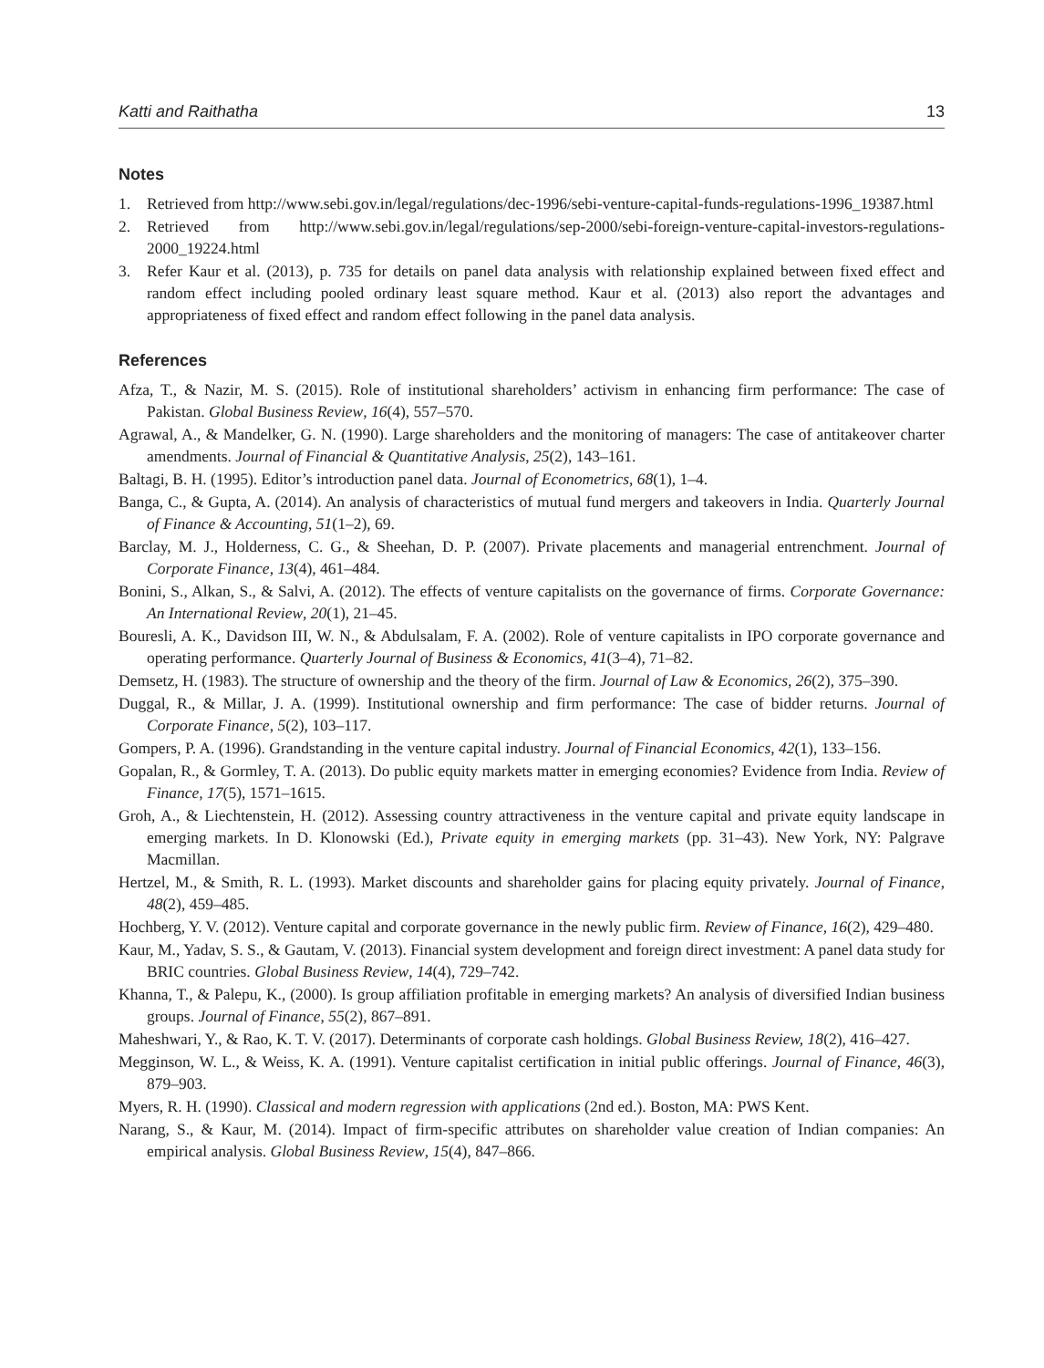Katti and Raithatha 13
Notes
1. Retrieved from http://www.sebi.gov.in/legal/regulations/dec-1996/sebi-venture-capital-funds-regulations-1996_19387.html
2. Retrieved from http://www.sebi.gov.in/legal/regulations/sep-2000/sebi-foreign-venture-capital-investors-regulations-2000_19224.html
3. Refer Kaur et al. (2013), p. 735 for details on panel data analysis with relationship explained between fixed effect and random effect including pooled ordinary least square method. Kaur et al. (2013) also report the advantages and appropriateness of fixed effect and random effect following in the panel data analysis.
References
Afza, T., & Nazir, M. S. (2015). Role of institutional shareholders’ activism in enhancing firm performance: The case of Pakistan. Global Business Review, 16(4), 557–570.
Agrawal, A., & Mandelker, G. N. (1990). Large shareholders and the monitoring of managers: The case of antitakeover charter amendments. Journal of Financial & Quantitative Analysis, 25(2), 143–161.
Baltagi, B. H. (1995). Editor’s introduction panel data. Journal of Econometrics, 68(1), 1–4.
Banga, C., & Gupta, A. (2014). An analysis of characteristics of mutual fund mergers and takeovers in India. Quarterly Journal of Finance & Accounting, 51(1–2), 69.
Barclay, M. J., Holderness, C. G., & Sheehan, D. P. (2007). Private placements and managerial entrenchment. Journal of Corporate Finance, 13(4), 461–484.
Bonini, S., Alkan, S., & Salvi, A. (2012). The effects of venture capitalists on the governance of firms. Corporate Governance: An International Review, 20(1), 21–45.
Bouresli, A. K., Davidson III, W. N., & Abdulsalam, F. A. (2002). Role of venture capitalists in IPO corporate governance and operating performance. Quarterly Journal of Business & Economics, 41(3–4), 71–82.
Demsetz, H. (1983). The structure of ownership and the theory of the firm. Journal of Law & Economics, 26(2), 375–390.
Duggal, R., & Millar, J. A. (1999). Institutional ownership and firm performance: The case of bidder returns. Journal of Corporate Finance, 5(2), 103–117.
Gompers, P. A. (1996). Grandstanding in the venture capital industry. Journal of Financial Economics, 42(1), 133–156.
Gopalan, R., & Gormley, T. A. (2013). Do public equity markets matter in emerging economies? Evidence from India. Review of Finance, 17(5), 1571–1615.
Groh, A., & Liechtenstein, H. (2012). Assessing country attractiveness in the venture capital and private equity landscape in emerging markets. In D. Klonowski (Ed.), Private equity in emerging markets (pp. 31–43). New York, NY: Palgrave Macmillan.
Hertzel, M., & Smith, R. L. (1993). Market discounts and shareholder gains for placing equity privately. Journal of Finance, 48(2), 459–485.
Hochberg, Y. V. (2012). Venture capital and corporate governance in the newly public firm. Review of Finance, 16(2), 429–480.
Kaur, M., Yadav, S. S., & Gautam, V. (2013). Financial system development and foreign direct investment: A panel data study for BRIC countries. Global Business Review, 14(4), 729–742.
Khanna, T., & Palepu, K., (2000). Is group affiliation profitable in emerging markets? An analysis of diversified Indian business groups. Journal of Finance, 55(2), 867–891.
Maheshwari, Y., & Rao, K. T. V. (2017). Determinants of corporate cash holdings. Global Business Review, 18(2), 416–427.
Megginson, W. L., & Weiss, K. A. (1991). Venture capitalist certification in initial public offerings. Journal of Finance, 46(3), 879–903.
Myers, R. H. (1990). Classical and modern regression with applications (2nd ed.). Boston, MA: PWS Kent.
Narang, S., & Kaur, M. (2014). Impact of firm-specific attributes on shareholder value creation of Indian companies: An empirical analysis. Global Business Review, 15(4), 847–866.